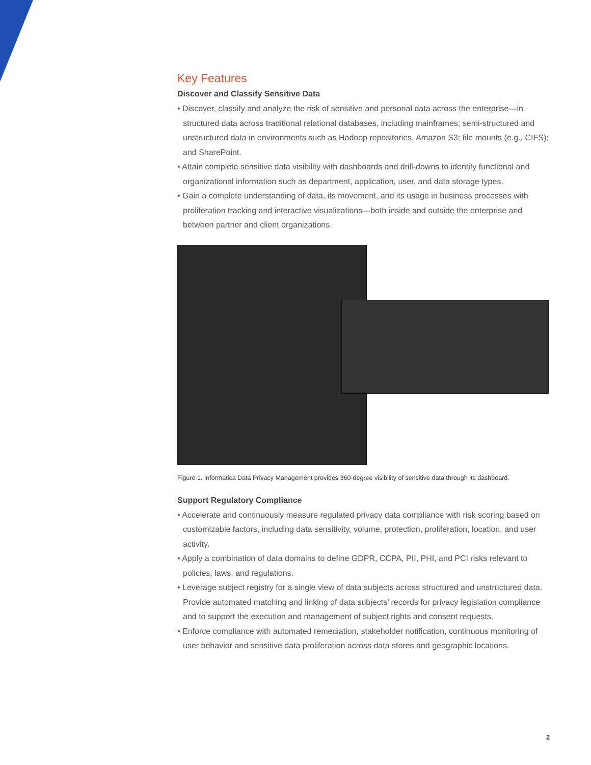Key Features
Discover and Classify Sensitive Data
• Discover, classify and analyze the risk of sensitive and personal data across the enterprise—in structured data across traditional relational databases, including mainframes; semi-structured and unstructured data in environments such as Hadoop repositories, Amazon S3; file mounts (e.g., CIFS); and SharePoint.
• Attain complete sensitive data visibility with dashboards and drill-downs to identify functional and organizational information such as department, application, user, and data storage types.
• Gain a complete understanding of data, its movement, and its usage in business processes with proliferation tracking and interactive visualizations—both inside and outside the enterprise and between partner and client organizations.
Figure 1. Informatica Data Privacy Management provides 360-degree visibility of sensitive data through its dashboard.
Support Regulatory Compliance
• Accelerate and continuously measure regulated privacy data compliance with risk scoring based on customizable factors, including data sensitivity, volume, protection, proliferation, location, and user activity.
• Apply a combination of data domains to define GDPR, CCPA, PII, PHI, and PCI risks relevant to policies, laws, and regulations.
• Leverage subject registry for a single view of data subjects across structured and unstructured data. Provide automated matching and linking of data subjects’ records for privacy legislation compliance and to support the execution and management of subject rights and consent requests.
• Enforce compliance with automated remediation, stakeholder notification, continuous monitoring of user behavior and sensitive data proliferation across data stores and geographic locations.
2